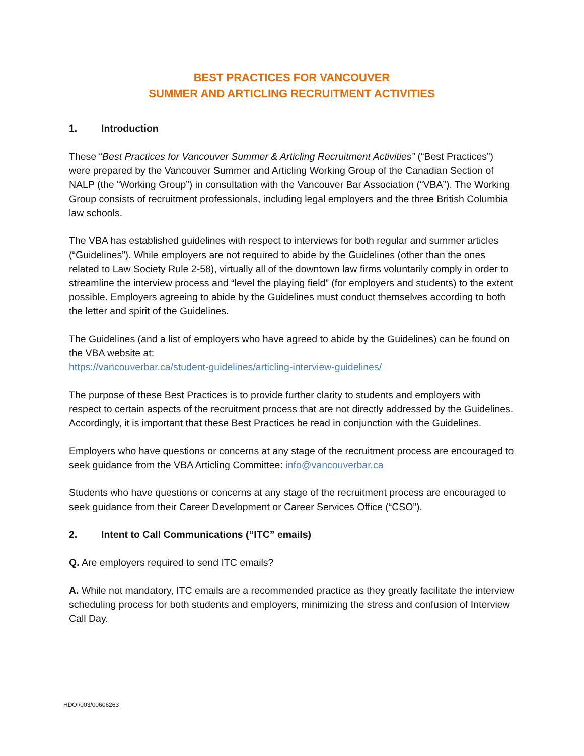BEST PRACTICES FOR VANCOUVER
SUMMER AND ARTICLING RECRUITMENT ACTIVITIES
1. Introduction
These “Best Practices for Vancouver Summer & Articling Recruitment Activities” (“Best Practices”) were prepared by the Vancouver Summer and Articling Working Group of the Canadian Section of NALP (the “Working Group”) in consultation with the Vancouver Bar Association (“VBA”). The Working Group consists of recruitment professionals, including legal employers and the three British Columbia law schools.
The VBA has established guidelines with respect to interviews for both regular and summer articles (“Guidelines”). While employers are not required to abide by the Guidelines (other than the ones related to Law Society Rule 2-58), virtually all of the downtown law firms voluntarily comply in order to streamline the interview process and “level the playing field” (for employers and students) to the extent possible. Employers agreeing to abide by the Guidelines must conduct themselves according to both the letter and spirit of the Guidelines.
The Guidelines (and a list of employers who have agreed to abide by the Guidelines) can be found on the VBA website at:
https://vancouverbar.ca/student-guidelines/articling-interview-guidelines/
The purpose of these Best Practices is to provide further clarity to students and employers with respect to certain aspects of the recruitment process that are not directly addressed by the Guidelines. Accordingly, it is important that these Best Practices be read in conjunction with the Guidelines.
Employers who have questions or concerns at any stage of the recruitment process are encouraged to seek guidance from the VBA Articling Committee: info@vancouverbar.ca
Students who have questions or concerns at any stage of the recruitment process are encouraged to seek guidance from their Career Development or Career Services Office (“CSO”).
2. Intent to Call Communications (“ITC” emails)
Q. Are employers required to send ITC emails?
A. While not mandatory, ITC emails are a recommended practice as they greatly facilitate the interview scheduling process for both students and employers, minimizing the stress and confusion of Interview Call Day.
HDOI/003/00606263